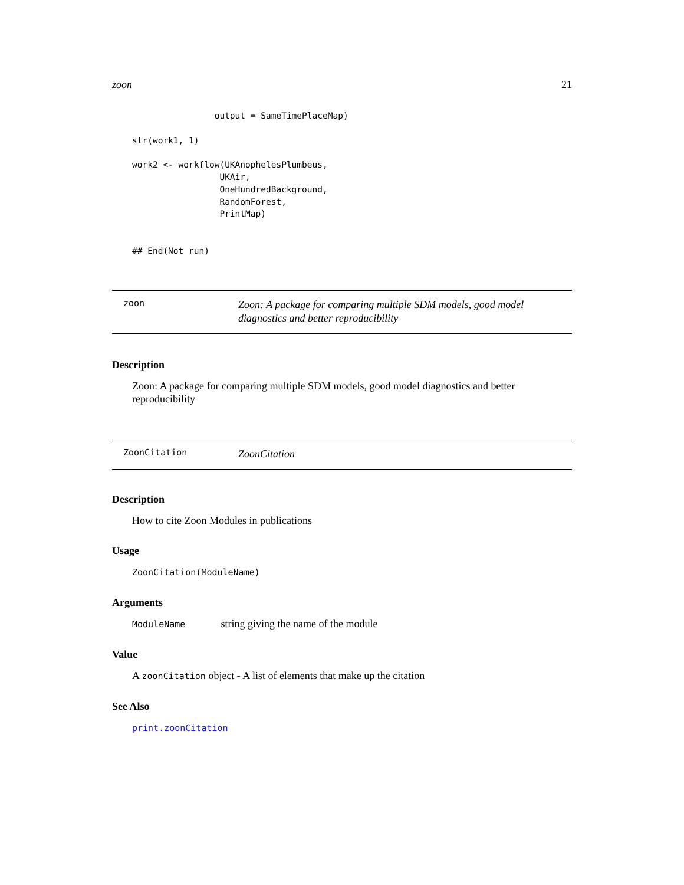zoon 21
                output = SameTimePlaceMap)

str(work1, 1)

work2 <- workflow(UKAnophelesPlumbeus,
                 UKAir,
                 OneHundredBackground,
                 RandomForest,
                 PrintMap)


## End(Not run)
zoon
Zoon: A package for comparing multiple SDM models, good model diagnostics and better reproducibility
Description
Zoon: A package for comparing multiple SDM models, good model diagnostics and better reproducibility
ZoonCitation
ZoonCitation
Description
How to cite Zoon Modules in publications
Usage
ZoonCitation(ModuleName)
Arguments
ModuleName string giving the name of the module
Value
A zoonCitation object - A list of elements that make up the citation
See Also
print.zoonCitation